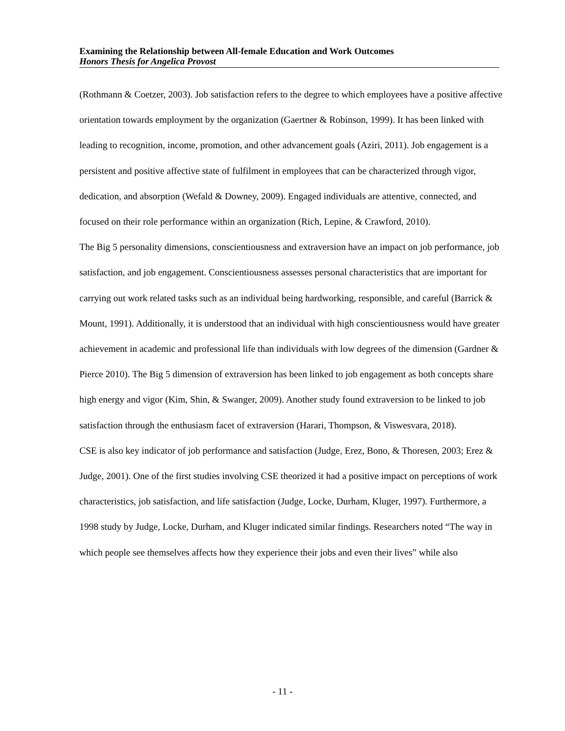Examining the Relationship between All-female Education and Work Outcomes
Honors Thesis for Angelica Provost
(Rothmann & Coetzer, 2003). Job satisfaction refers to the degree to which employees have a positive affective orientation towards employment by the organization (Gaertner & Robinson, 1999). It has been linked with leading to recognition, income, promotion, and other advancement goals (Aziri, 2011). Job engagement is a persistent and positive affective state of fulfilment in employees that can be characterized through vigor, dedication, and absorption (Wefald & Downey, 2009). Engaged individuals are attentive, connected, and focused on their role performance within an organization (Rich, Lepine, & Crawford, 2010).
The Big 5 personality dimensions, conscientiousness and extraversion have an impact on job performance, job satisfaction, and job engagement. Conscientiousness assesses personal characteristics that are important for carrying out work related tasks such as an individual being hardworking, responsible, and careful (Barrick & Mount, 1991). Additionally, it is understood that an individual with high conscientiousness would have greater achievement in academic and professional life than individuals with low degrees of the dimension (Gardner & Pierce 2010). The Big 5 dimension of extraversion has been linked to job engagement as both concepts share high energy and vigor (Kim, Shin, & Swanger, 2009). Another study found extraversion to be linked to job satisfaction through the enthusiasm facet of extraversion (Harari, Thompson, & Viswesvara, 2018).
CSE is also key indicator of job performance and satisfaction (Judge, Erez, Bono, & Thoresen, 2003; Erez & Judge, 2001). One of the first studies involving CSE theorized it had a positive impact on perceptions of work characteristics, job satisfaction, and life satisfaction (Judge, Locke, Durham, Kluger, 1997). Furthermore, a 1998 study by Judge, Locke, Durham, and Kluger indicated similar findings. Researchers noted “The way in which people see themselves affects how they experience their jobs and even their lives” while also
- 11 -